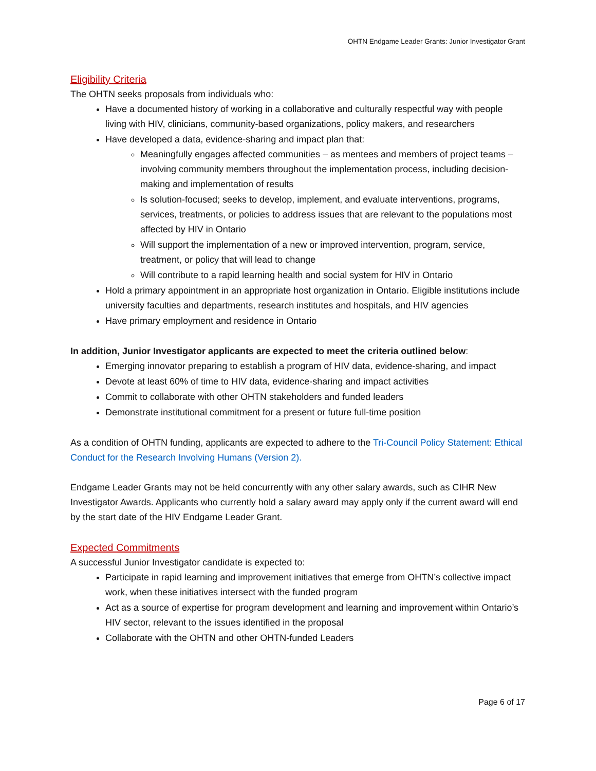OHTN Endgame Leader Grants: Junior Investigator Grant
Eligibility Criteria
The OHTN seeks proposals from individuals who:
Have a documented history of working in a collaborative and culturally respectful way with people living with HIV, clinicians, community-based organizations, policy makers, and researchers
Have developed a data, evidence-sharing and impact plan that:
Meaningfully engages affected communities – as mentees and members of project teams – involving community members throughout the implementation process, including decision-making and implementation of results
Is solution-focused; seeks to develop, implement, and evaluate interventions, programs, services, treatments, or policies to address issues that are relevant to the populations most affected by HIV in Ontario
Will support the implementation of a new or improved intervention, program, service, treatment, or policy that will lead to change
Will contribute to a rapid learning health and social system for HIV in Ontario
Hold a primary appointment in an appropriate host organization in Ontario. Eligible institutions include university faculties and departments, research institutes and hospitals, and HIV agencies
Have primary employment and residence in Ontario
In addition, Junior Investigator applicants are expected to meet the criteria outlined below:
Emerging innovator preparing to establish a program of HIV data, evidence-sharing, and impact
Devote at least 60% of time to HIV data, evidence-sharing and impact activities
Commit to collaborate with other OHTN stakeholders and funded leaders
Demonstrate institutional commitment for a present or future full-time position
As a condition of OHTN funding, applicants are expected to adhere to the Tri-Council Policy Statement: Ethical Conduct for the Research Involving Humans (Version 2).
Endgame Leader Grants may not be held concurrently with any other salary awards, such as CIHR New Investigator Awards. Applicants who currently hold a salary award may apply only if the current award will end by the start date of the HIV Endgame Leader Grant.
Expected Commitments
A successful Junior Investigator candidate is expected to:
Participate in rapid learning and improvement initiatives that emerge from OHTN’s collective impact work, when these initiatives intersect with the funded program
Act as a source of expertise for program development and learning and improvement within Ontario’s HIV sector, relevant to the issues identified in the proposal
Collaborate with the OHTN and other OHTN-funded Leaders
Page 6 of 17